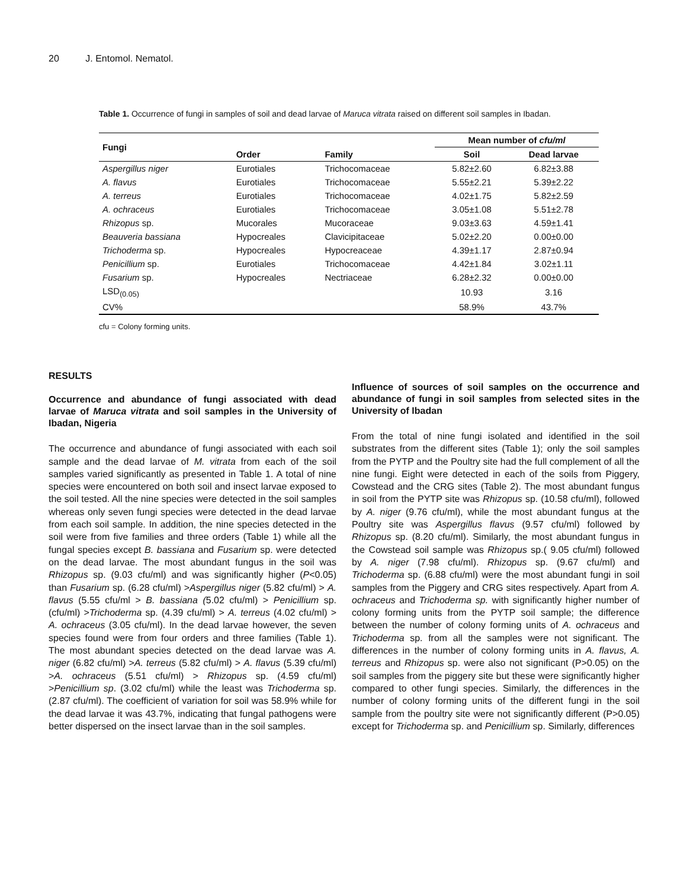20 J. Entomol. Nematol.
Table 1. Occurrence of fungi in samples of soil and dead larvae of Maruca vitrata raised on different soil samples in Ibadan.
| Fungi | | | Mean number of cfu/ml | |
| --- | --- | --- | --- | --- |
| | Order | Family | Soil | Dead larvae |
| Aspergillus niger | Eurotiales | Trichocomaceae | 5.82±2.60 | 6.82±3.88 |
| A. flavus | Eurotiales | Trichocomaceae | 5.55±2.21 | 5.39±2.22 |
| A. terreus | Eurotiales | Trichocomaceae | 4.02±1.75 | 5.82±2.59 |
| A. ochraceus | Eurotiales | Trichocomaceae | 3.05±1.08 | 5.51±2.78 |
| Rhizopus sp. | Mucorales | Mucoraceae | 9.03±3.63 | 4.59±1.41 |
| Beauveria bassiana | Hypocreales | Clavicipitaceae | 5.02±2.20 | 0.00±0.00 |
| Trichoderma sp. | Hypocreales | Hypocreaceae | 4.39±1.17 | 2.87±0.94 |
| Penicillium sp. | Eurotiales | Trichocomaceae | 4.42±1.84 | 3.02±1.11 |
| Fusarium sp. | Hypocreales | Nectriaceae | 6.28±2.32 | 0.00±0.00 |
| LSD<sub>(0.05)</sub> | | | 10.93 | 3.16 |
| CV% | | | 58.9% | 43.7% |
cfu = Colony forming units.
RESULTS
Occurrence and abundance of fungi associated with dead larvae of Maruca vitrata and soil samples in the University of Ibadan, Nigeria
The occurrence and abundance of fungi associated with each soil sample and the dead larvae of M. vitrata from each of the soil samples varied significantly as presented in Table 1. A total of nine species were encountered on both soil and insect larvae exposed to the soil tested. All the nine species were detected in the soil samples whereas only seven fungi species were detected in the dead larvae from each soil sample. In addition, the nine species detected in the soil were from five families and three orders (Table 1) while all the fungal species except B. bassiana and Fusarium sp. were detected on the dead larvae. The most abundant fungus in the soil was Rhizopus sp. (9.03 cfu/ml) and was significantly higher (P<0.05) than Fusarium sp. (6.28 cfu/ml) >Aspergillus niger (5.82 cfu/ml) > A. flavus (5.55 cfu/ml > B. bassiana (5.02 cfu/ml) > Penicillium sp. (cfu/ml) >Trichoderma sp. (4.39 cfu/ml) > A. terreus (4.02 cfu/ml) > A. ochraceus (3.05 cfu/ml). In the dead larvae however, the seven species found were from four orders and three families (Table 1). The most abundant species detected on the dead larvae was A. niger (6.82 cfu/ml) >A. terreus (5.82 cfu/ml) > A. flavus (5.39 cfu/ml) >A. ochraceus (5.51 cfu/ml) > Rhizopus sp. (4.59 cfu/ml) >Penicillium sp. (3.02 cfu/ml) while the least was Trichoderma sp. (2.87 cfu/ml). The coefficient of variation for soil was 58.9% while for the dead larvae it was 43.7%, indicating that fungal pathogens were better dispersed on the insect larvae than in the soil samples.
Influence of sources of soil samples on the occurrence and abundance of fungi in soil samples from selected sites in the University of Ibadan
From the total of nine fungi isolated and identified in the soil substrates from the different sites (Table 1); only the soil samples from the PYTP and the Poultry site had the full complement of all the nine fungi. Eight were detected in each of the soils from Piggery, Cowstead and the CRG sites (Table 2). The most abundant fungus in soil from the PYTP site was Rhizopus sp. (10.58 cfu/ml), followed by A. niger (9.76 cfu/ml), while the most abundant fungus at the Poultry site was Aspergillus flavus (9.57 cfu/ml) followed by Rhizopus sp. (8.20 cfu/ml). Similarly, the most abundant fungus in the Cowstead soil sample was Rhizopus sp.( 9.05 cfu/ml) followed by A. niger (7.98 cfu/ml). Rhizopus sp. (9.67 cfu/ml) and Trichoderma sp. (6.88 cfu/ml) were the most abundant fungi in soil samples from the Piggery and CRG sites respectively. Apart from A. ochraceus and Trichoderma sp. with significantly higher number of colony forming units from the PYTP soil sample; the difference between the number of colony forming units of A. ochraceus and Trichoderma sp. from all the samples were not significant. The differences in the number of colony forming units in A. flavus, A. terreus and Rhizopus sp. were also not significant (P>0.05) on the soil samples from the piggery site but these were significantly higher compared to other fungi species. Similarly, the differences in the number of colony forming units of the different fungi in the soil sample from the poultry site were not significantly different (P>0.05) except for Trichoderma sp. and Penicillium sp. Similarly, differences